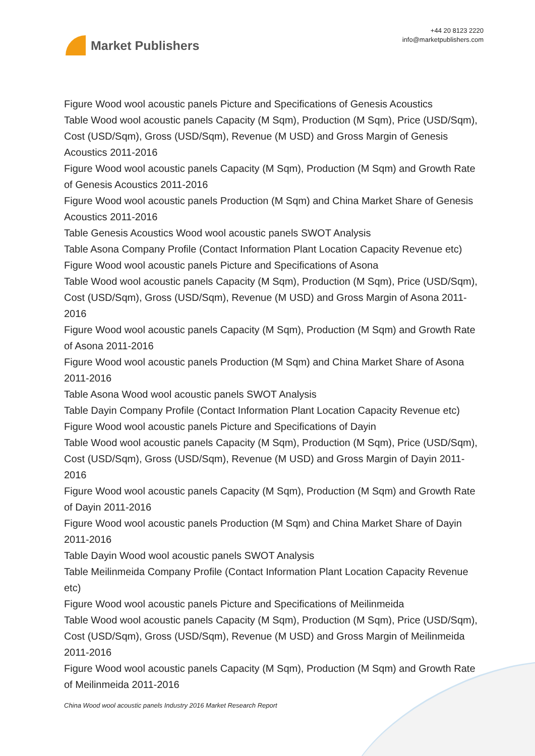Market Publishers
+44 20 8123 2220
info@marketpublishers.com
Figure Wood wool acoustic panels Picture and Specifications of Genesis Acoustics
Table Wood wool acoustic panels Capacity (M Sqm), Production (M Sqm), Price (USD/Sqm), Cost (USD/Sqm), Gross (USD/Sqm), Revenue (M USD) and Gross Margin of Genesis Acoustics 2011-2016
Figure Wood wool acoustic panels Capacity (M Sqm), Production (M Sqm) and Growth Rate of Genesis Acoustics 2011-2016
Figure Wood wool acoustic panels Production (M Sqm) and China Market Share of Genesis Acoustics 2011-2016
Table Genesis Acoustics Wood wool acoustic panels SWOT Analysis
Table Asona Company Profile (Contact Information Plant Location Capacity Revenue etc)
Figure Wood wool acoustic panels Picture and Specifications of Asona
Table Wood wool acoustic panels Capacity (M Sqm), Production (M Sqm), Price (USD/Sqm), Cost (USD/Sqm), Gross (USD/Sqm), Revenue (M USD) and Gross Margin of Asona 2011-2016
Figure Wood wool acoustic panels Capacity (M Sqm), Production (M Sqm) and Growth Rate of Asona 2011-2016
Figure Wood wool acoustic panels Production (M Sqm) and China Market Share of Asona 2011-2016
Table Asona Wood wool acoustic panels SWOT Analysis
Table Dayin Company Profile (Contact Information Plant Location Capacity Revenue etc)
Figure Wood wool acoustic panels Picture and Specifications of Dayin
Table Wood wool acoustic panels Capacity (M Sqm), Production (M Sqm), Price (USD/Sqm), Cost (USD/Sqm), Gross (USD/Sqm), Revenue (M USD) and Gross Margin of Dayin 2011-2016
Figure Wood wool acoustic panels Capacity (M Sqm), Production (M Sqm) and Growth Rate of Dayin 2011-2016
Figure Wood wool acoustic panels Production (M Sqm) and China Market Share of Dayin 2011-2016
Table Dayin Wood wool acoustic panels SWOT Analysis
Table Meilinmeida Company Profile (Contact Information Plant Location Capacity Revenue etc)
Figure Wood wool acoustic panels Picture and Specifications of Meilinmeida
Table Wood wool acoustic panels Capacity (M Sqm), Production (M Sqm), Price (USD/Sqm), Cost (USD/Sqm), Gross (USD/Sqm), Revenue (M USD) and Gross Margin of Meilinmeida 2011-2016
Figure Wood wool acoustic panels Capacity (M Sqm), Production (M Sqm) and Growth Rate of Meilinmeida 2011-2016
China Wood wool acoustic panels Industry 2016 Market Research Report